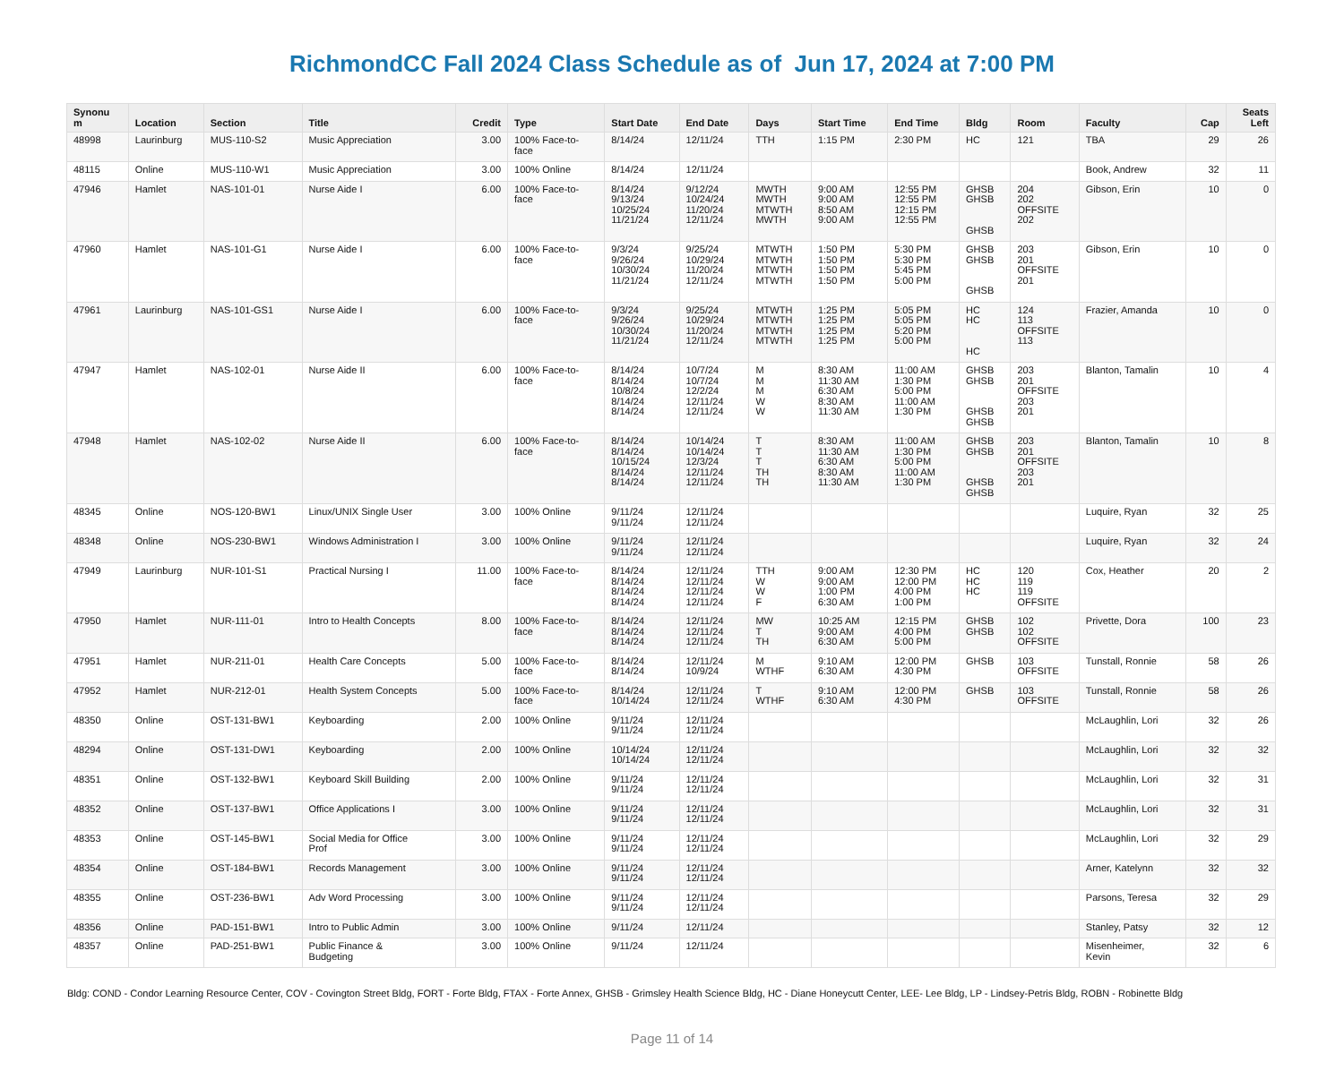RichmondCC Fall 2024 Class Schedule as of Jun 17, 2024 at 7:00 PM
| Synonu m | Location | Section | Title | Credit | Type | Start Date | End Date | Days | Start Time | End Time | Bldg | Room | Faculty | Cap | Seats Left |
| --- | --- | --- | --- | --- | --- | --- | --- | --- | --- | --- | --- | --- | --- | --- | --- |
| 48998 | Laurinburg | MUS-110-S2 | Music Appreciation | 3.00 | 100% Face-to- face | 8/14/24 | 12/11/24 | TTH | 1:15 PM | 2:30 PM | HC | 121 | TBA | 29 | 26 |
| 48115 | Online | MUS-110-W1 | Music Appreciation | 3.00 | 100% Online | 8/14/24 | 12/11/24 | | | | | | Book, Andrew | 32 | 11 |
| 47946 | Hamlet | NAS-101-01 | Nurse Aide I | 6.00 | 100% Face-to- face | 8/14/24 9/13/24 10/25/24 11/21/24 | 9/12/24 10/24/24 11/20/24 12/11/24 | MWTH MWTH MTWTH MWTH | 9:00 AM 9:00 AM 8:50 AM 9:00 AM | 12:55 PM 12:55 PM 12:15 PM 12:55 PM | GHSB GHSB GHSB | 204 202 OFFSITE 202 | Gibson, Erin | 10 | 0 |
| 47960 | Hamlet | NAS-101-G1 | Nurse Aide I | 6.00 | 100% Face-to- face | 9/3/24 9/26/24 10/30/24 11/21/24 | 9/25/24 10/29/24 11/20/24 12/11/24 | MTWTH MTWTH MTWTH MTWTH | 1:50 PM 1:50 PM 1:50 PM 1:50 PM | 5:30 PM 5:30 PM 5:45 PM 5:00 PM | GHSB GHSB GHSB | 203 201 OFFSITE 201 | Gibson, Erin | 10 | 0 |
| 47961 | Laurinburg | NAS-101-GS1 | Nurse Aide I | 6.00 | 100% Face-to- face | 9/3/24 9/26/24 10/30/24 11/21/24 | 9/25/24 10/29/24 11/20/24 12/11/24 | MTWTH MTWTH MTWTH MTWTH | 1:25 PM 1:25 PM 1:25 PM 1:25 PM | 5:05 PM 5:05 PM 5:20 PM 5:00 PM | HC HC HC | 124 113 OFFSITE 113 | Frazier, Amanda | 10 | 0 |
| 47947 | Hamlet | NAS-102-01 | Nurse Aide II | 6.00 | 100% Face-to- face | 8/14/24 8/14/24 10/8/24 8/14/24 8/14/24 | 10/7/24 10/7/24 12/2/24 12/11/24 12/11/24 | M M M W W | 8:30 AM 11:30 AM 6:30 AM 8:30 AM 11:30 AM | 11:00 AM 1:30 PM 5:00 PM 11:00 AM 1:30 PM | GHSB GHSB GHSB GHSB | 203 201 OFFSITE 203 201 | Blanton, Tamalin | 10 | 4 |
| 47948 | Hamlet | NAS-102-02 | Nurse Aide II | 6.00 | 100% Face-to- face | 8/14/24 8/14/24 10/15/24 8/14/24 8/14/24 | 10/14/24 10/14/24 12/3/24 12/11/24 12/11/24 | T T T TH TH | 8:30 AM 11:30 AM 6:30 AM 8:30 AM 11:30 AM | 11:00 AM 1:30 PM 5:00 PM 11:00 AM 1:30 PM | GHSB GHSB GHSB GHSB | 203 201 OFFSITE 203 201 | Blanton, Tamalin | 10 | 8 |
| 48345 | Online | NOS-120-BW1 | Linux/UNIX Single User | 3.00 | 100% Online | 9/11/24 9/11/24 | 12/11/24 12/11/24 | | | | | | Luquire, Ryan | 32 | 25 |
| 48348 | Online | NOS-230-BW1 | Windows Administration I | 3.00 | 100% Online | 9/11/24 9/11/24 | 12/11/24 12/11/24 | | | | | | Luquire, Ryan | 32 | 24 |
| 47949 | Laurinburg | NUR-101-S1 | Practical Nursing I | 11.00 | 100% Face-to- face | 8/14/24 8/14/24 8/14/24 8/14/24 | 12/11/24 12/11/24 12/11/24 12/11/24 | TTH W W F | 9:00 AM 9:00 AM 1:00 PM 6:30 AM | 12:30 PM 12:00 PM 4:00 PM 1:00 PM | HC HC HC | 120 119 119 OFFSITE | Cox, Heather | 20 | 2 |
| 47950 | Hamlet | NUR-111-01 | Intro to Health Concepts | 8.00 | 100% Face-to- face | 8/14/24 8/14/24 8/14/24 | 12/11/24 12/11/24 12/11/24 | MW T TH | 10:25 AM 9:00 AM 6:30 AM | 12:15 PM 4:00 PM 5:00 PM | GHSB GHSB | 102 102 OFFSITE | Privette, Dora | 100 | 23 |
| 47951 | Hamlet | NUR-211-01 | Health Care Concepts | 5.00 | 100% Face-to- face | 8/14/24 8/14/24 | 12/11/24 10/9/24 | M WTHF | 9:10 AM 6:30 AM | 12:00 PM 4:30 PM | GHSB | 103 OFFSITE | Tunstall, Ronnie | 58 | 26 |
| 47952 | Hamlet | NUR-212-01 | Health System Concepts | 5.00 | 100% Face-to- face | 8/14/24 10/14/24 | 12/11/24 12/11/24 | T WTHF | 9:10 AM 6:30 AM | 12:00 PM 4:30 PM | GHSB | 103 OFFSITE | Tunstall, Ronnie | 58 | 26 |
| 48350 | Online | OST-131-BW1 | Keyboarding | 2.00 | 100% Online | 9/11/24 9/11/24 | 12/11/24 12/11/24 | | | | | | McLaughlin, Lori | 32 | 26 |
| 48294 | Online | OST-131-DW1 | Keyboarding | 2.00 | 100% Online | 10/14/24 10/14/24 | 12/11/24 12/11/24 | | | | | | McLaughlin, Lori | 32 | 32 |
| 48351 | Online | OST-132-BW1 | Keyboard Skill Building | 2.00 | 100% Online | 9/11/24 9/11/24 | 12/11/24 12/11/24 | | | | | | McLaughlin, Lori | 32 | 31 |
| 48352 | Online | OST-137-BW1 | Office Applications I | 3.00 | 100% Online | 9/11/24 9/11/24 | 12/11/24 12/11/24 | | | | | | McLaughlin, Lori | 32 | 31 |
| 48353 | Online | OST-145-BW1 | Social Media for Office Prof | 3.00 | 100% Online | 9/11/24 9/11/24 | 12/11/24 12/11/24 | | | | | | McLaughlin, Lori | 32 | 29 |
| 48354 | Online | OST-184-BW1 | Records Management | 3.00 | 100% Online | 9/11/24 9/11/24 | 12/11/24 12/11/24 | | | | | | Arner, Katelynn | 32 | 32 |
| 48355 | Online | OST-236-BW1 | Adv Word Processing | 3.00 | 100% Online | 9/11/24 9/11/24 | 12/11/24 12/11/24 | | | | | | Parsons, Teresa | 32 | 29 |
| 48356 | Online | PAD-151-BW1 | Intro to Public Admin | 3.00 | 100% Online | 9/11/24 | 12/11/24 | | | | | | Stanley, Patsy | 32 | 12 |
| 48357 | Online | PAD-251-BW1 | Public Finance & Budgeting | 3.00 | 100% Online | 9/11/24 | 12/11/24 | | | | | | Misenheimer, Kevin | 32 | 6 |
Bldg: COND - Condor Learning Resource Center, COV - Covington Street Bldg, FORT - Forte Bldg, FTAX - Forte Annex, GHSB - Grimsley Health Science Bldg, HC - Diane Honeycutt Center, LEE- Lee Bldg, LP - Lindsey-Petris Bldg, ROBN - Robinette Bldg
Page 11 of 14